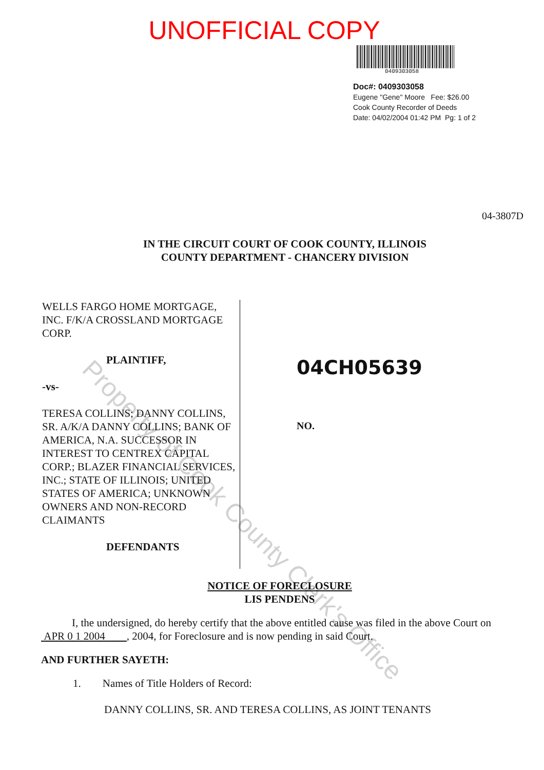UNOFFICIAL COPY
0409303058
Doc#: 0409303058
Eugene "Gene" Moore Fee: $26.00
Cook County Recorder of Deeds
Date: 04/02/2004 01:42 PM Pg: 1 of 2
04-3807D
IN THE CIRCUIT COURT OF COOK COUNTY, ILLINOIS
COUNTY DEPARTMENT - CHANCERY DIVISION
WELLS FARGO HOME MORTGAGE, INC. F/K/A CROSSLAND MORTGAGE CORP.
PLAINTIFF,
-vs-
TERESA COLLINS; DANNY COLLINS, SR. A/K/A DANNY COLLINS; BANK OF AMERICA, N.A. SUCCESSOR IN INTEREST TO CENTREX CAPITAL CORP.; BLAZER FINANCIAL SERVICES, INC.; STATE OF ILLINOIS; UNITED STATES OF AMERICA; UNKNOWN OWNERS AND NON-RECORD CLAIMANTS
DEFENDANTS
04CH05639
NO.
NOTICE OF FORECLOSURE
LIS PENDENS
I, the undersigned, do hereby certify that the above entitled cause was filed in the above Court on APR 0 1 2004 , 2004, for Foreclosure and is now pending in said Court.
AND FURTHER SAYETH:
1. Names of Title Holders of Record:
DANNY COLLINS, SR. AND TERESA COLLINS, AS JOINT TENANTS
Property of Cook County Clerk's Office